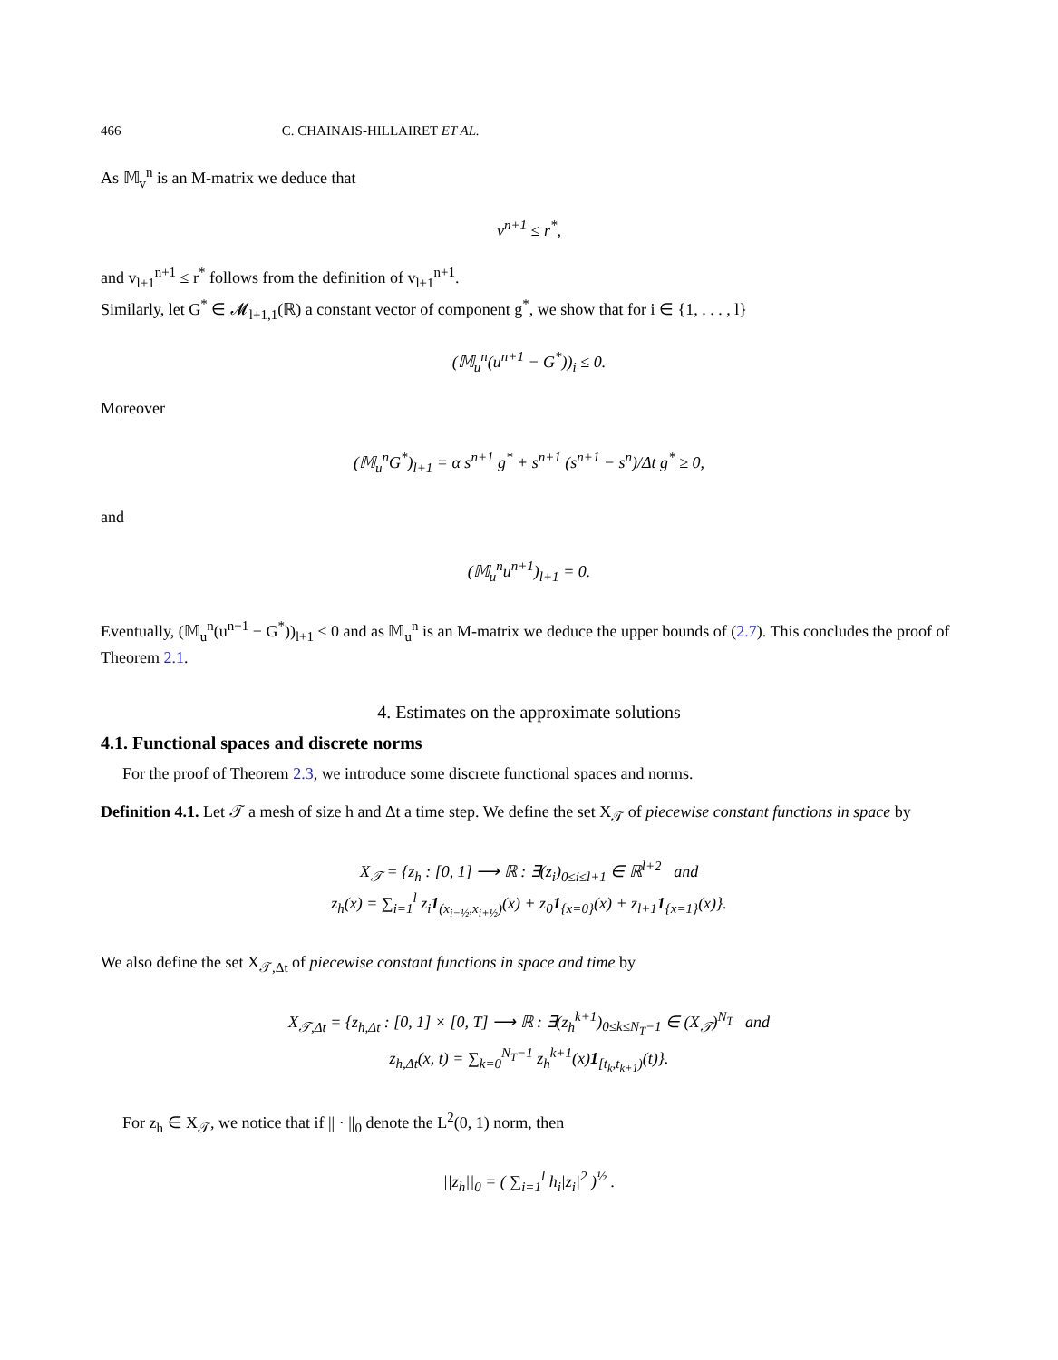466 C. CHAINAIS-HILLAIRET ET AL.
As 𝕄<sub>v</sub><sup>n</sup> is an M-matrix we deduce that
v<sup>n+1</sup> ≤ r<sup>*</sup>,
and v<sub>l+1</sub><sup>n+1</sup> ≤ r<sup>*</sup> follows from the definition of v<sub>l+1</sub><sup>n+1</sup>.
Similarly, let G<sup>*</sup> ∈ 𝓜<sub>l+1,1</sub>(ℝ) a constant vector of component g<sup>*</sup>, we show that for i ∈ {1, . . . , l}
(𝕄<sub>u</sub><sup>n</sup>(u<sup>n+1</sup> − G<sup>*</sup>))<sub>i</sub> ≤ 0.
Moreover
(𝕄<sub>u</sub><sup>n</sup>G<sup>*</sup>)<sub>l+1</sub> = α s<sup>n+1</sup> g<sup>*</sup> + s<sup>n+1</sup> (s<sup>n+1</sup> − s<sup>n</sup>)/Δt g<sup>*</sup> ≥ 0,
and
(𝕄<sub>u</sub><sup>n</sup>u<sup>n+1</sup>)<sub>l+1</sub> = 0.
Eventually, (𝕄<sub>u</sub><sup>n</sup>(u<sup>n+1</sup> − G<sup>*</sup>))<sub>l+1</sub> ≤ 0 and as 𝕄<sub>u</sub><sup>n</sup> is an M-matrix we deduce the upper bounds of (2.7). This concludes the proof of Theorem 2.1.
4. Estimates on the approximate solutions
4.1. Functional spaces and discrete norms
For the proof of Theorem 2.3, we introduce some discrete functional spaces and norms.
Definition 4.1. Let 𝒯 a mesh of size h and Δt a time step. We define the set X<sub>𝒯</sub> of piecewise constant functions in space by
X<sub>𝒯</sub> = {z<sub>h</sub> : [0, 1] ⟶ ℝ : ∃(z<sub>i</sub>)<sub>0≤i≤l+1</sub> ∈ ℝ<sup>l+2</sup> and
z<sub>h</sub>(x) = ∑<sub>i=1</sub><sup>l</sup> z<sub>i</sub>1<sub>(x<sub>i−½</sub>,x<sub>i+½</sub>)</sub>(x) + z<sub>0</sub>1<sub>{x=0}</sub>(x) + z<sub>l+1</sub>1<sub>{x=1}</sub>(x)}.
We also define the set X<sub>𝒯,Δt</sub> of piecewise constant functions in space and time by
X<sub>𝒯,Δt</sub> = {z<sub>h,Δt</sub> : [0, 1] × [0, T] ⟶ ℝ : ∃(z<sub>h</sub><sup>k+1</sup>)<sub>0≤k≤N<sub>T</sub>−1</sub> ∈ (X<sub>𝒯</sub>)<sup>N<sub>T</sub></sup> and
z<sub>h,Δt</sub>(x, t) = ∑<sub>k=0</sub><sup>N<sub>T</sub>−1</sup> z<sub>h</sub><sup>k+1</sup>(x)1<sub>[t<sub>k</sub>,t<sub>k+1</sub>)</sub>(t)}.
For z<sub>h</sub> ∈ X<sub>𝒯</sub>, we notice that if || · ||<sub>0</sub> denote the L<sup>2</sup>(0, 1) norm, then
||z<sub>h</sub>||<sub>0</sub> = ( ∑<sub>i=1</sub><sup>l</sup> h<sub>i</sub>|z<sub>i</sub>|<sup>2</sup> )<sup>½</sup> .